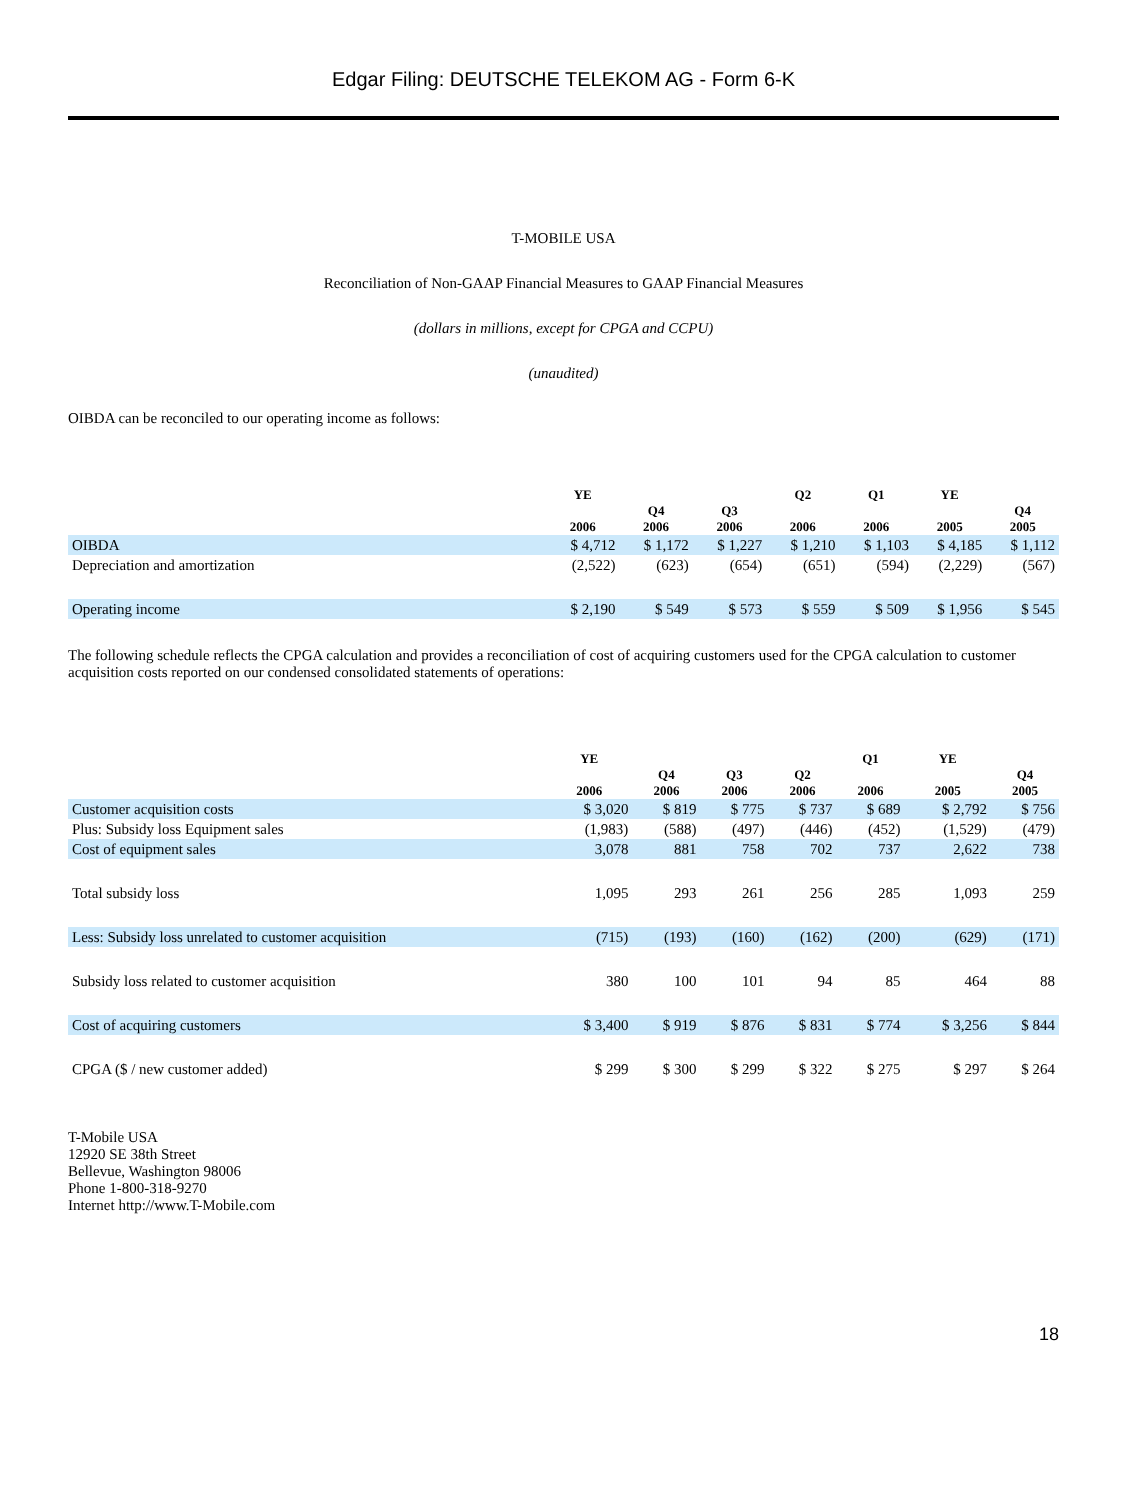Edgar Filing: DEUTSCHE TELEKOM AG - Form 6-K
T-MOBILE USA
Reconciliation of Non-GAAP Financial Measures to GAAP Financial Measures
(dollars in millions, except for CPGA and CCPU)
(unaudited)
OIBDA can be reconciled to our operating income as follows:
| | YE 2006 | Q4 2006 | Q3 2006 | Q2 2006 | Q1 2006 | YE 2005 | Q4 2005 |
| --- | --- | --- | --- | --- | --- | --- | --- |
| OIBDA | $ 4,712 | $ 1,172 | $ 1,227 | $ 1,210 | $ 1,103 | $ 4,185 | $ 1,112 |
| Depreciation and amortization | (2,522) | (623) | (654) | (651) | (594) | (2,229) | (567) |
| Operating income | $ 2,190 | $ 549 | $ 573 | $ 559 | $ 509 | $ 1,956 | $ 545 |
The following schedule reflects the CPGA calculation and provides a reconciliation of cost of acquiring customers used for the CPGA calculation to customer acquisition costs reported on our condensed consolidated statements of operations:
| | YE 2006 | Q4 2006 | Q3 2006 | Q2 2006 | Q1 2006 | YE 2005 | Q4 2005 |
| --- | --- | --- | --- | --- | --- | --- | --- |
| Customer acquisition costs | $ 3,020 | $ 819 | $ 775 | $ 737 | $ 689 | $ 2,792 | $ 756 |
| Plus: Subsidy loss Equipment sales | (1,983) | (588) | (497) | (446) | (452) | (1,529) | (479) |
| Cost of equipment sales | 3,078 | 881 | 758 | 702 | 737 | 2,622 | 738 |
| Total subsidy loss | 1,095 | 293 | 261 | 256 | 285 | 1,093 | 259 |
| Less: Subsidy loss unrelated to customer acquisition | (715) | (193) | (160) | (162) | (200) | (629) | (171) |
| Subsidy loss related to customer acquisition | 380 | 100 | 101 | 94 | 85 | 464 | 88 |
| Cost of acquiring customers | $ 3,400 | $ 919 | $ 876 | $ 831 | $ 774 | $ 3,256 | $ 844 |
| CPGA ($ / new customer added) | $ 299 | $ 300 | $ 299 | $ 322 | $ 275 | $ 297 | $ 264 |
T-Mobile USA
12920 SE 38th Street
Bellevue, Washington 98006
Phone 1-800-318-9270
Internet http://www.T-Mobile.com
18